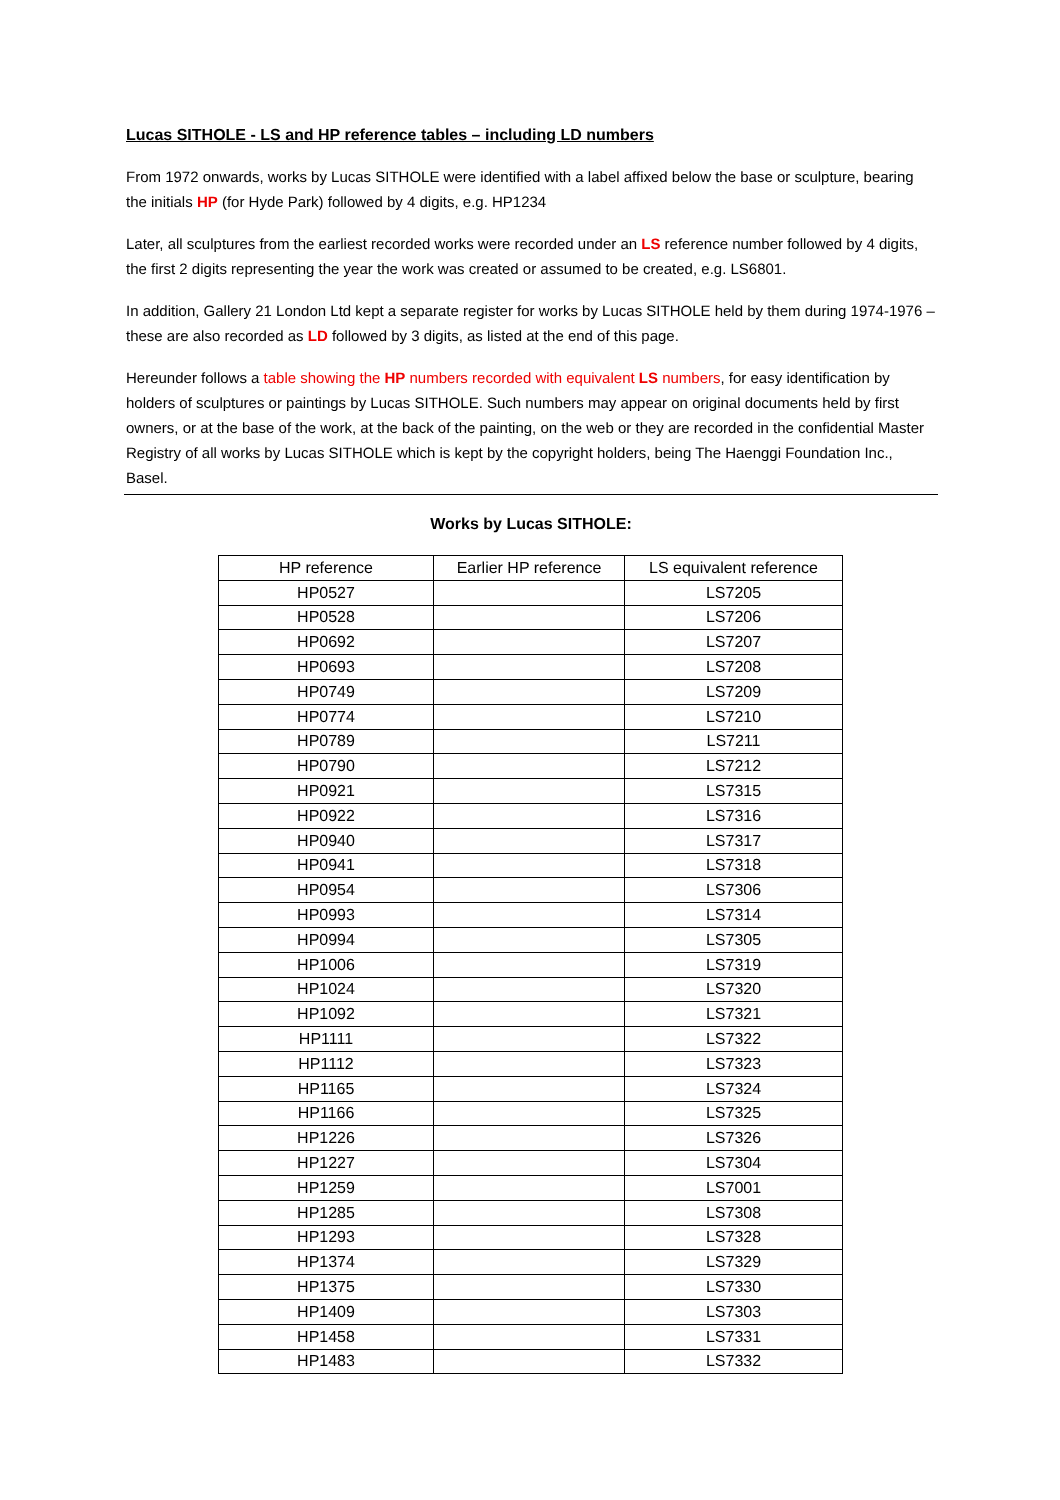Lucas SITHOLE - LS and HP reference tables – including LD numbers
From 1972 onwards, works by Lucas SITHOLE were identified with a label affixed below the base or sculpture, bearing the initials HP (for Hyde Park) followed by 4 digits, e.g. HP1234
Later, all sculptures from the earliest recorded works were recorded under an LS reference number followed by 4 digits, the first 2 digits representing the year the work was created or assumed to be created, e.g. LS6801.
In addition, Gallery 21 London Ltd kept a separate register for works by Lucas SITHOLE held by them during 1974-1976 – these are also recorded as LD followed by 3 digits, as listed at the end of this page.
Hereunder follows a table showing the HP numbers recorded with equivalent LS numbers, for easy identification by holders of sculptures or paintings by Lucas SITHOLE. Such numbers may appear on original documents held by first owners, or at the base of the work, at the back of the painting, on the web or they are recorded in the confidential Master Registry of all works by Lucas SITHOLE which is kept by the copyright holders, being The Haenggi Foundation Inc., Basel.
Works by Lucas SITHOLE:
| HP reference | Earlier HP reference | LS equivalent reference |
| --- | --- | --- |
| HP0527 | | LS7205 |
| HP0528 | | LS7206 |
| HP0692 | | LS7207 |
| HP0693 | | LS7208 |
| HP0749 | | LS7209 |
| HP0774 | | LS7210 |
| HP0789 | | LS7211 |
| HP0790 | | LS7212 |
| HP0921 | | LS7315 |
| HP0922 | | LS7316 |
| HP0940 | | LS7317 |
| HP0941 | | LS7318 |
| HP0954 | | LS7306 |
| HP0993 | | LS7314 |
| HP0994 | | LS7305 |
| HP1006 | | LS7319 |
| HP1024 | | LS7320 |
| HP1092 | | LS7321 |
| HP1111 | | LS7322 |
| HP1112 | | LS7323 |
| HP1165 | | LS7324 |
| HP1166 | | LS7325 |
| HP1226 | | LS7326 |
| HP1227 | | LS7304 |
| HP1259 | | LS7001 |
| HP1285 | | LS7308 |
| HP1293 | | LS7328 |
| HP1374 | | LS7329 |
| HP1375 | | LS7330 |
| HP1409 | | LS7303 |
| HP1458 | | LS7331 |
| HP1483 | | LS7332 |